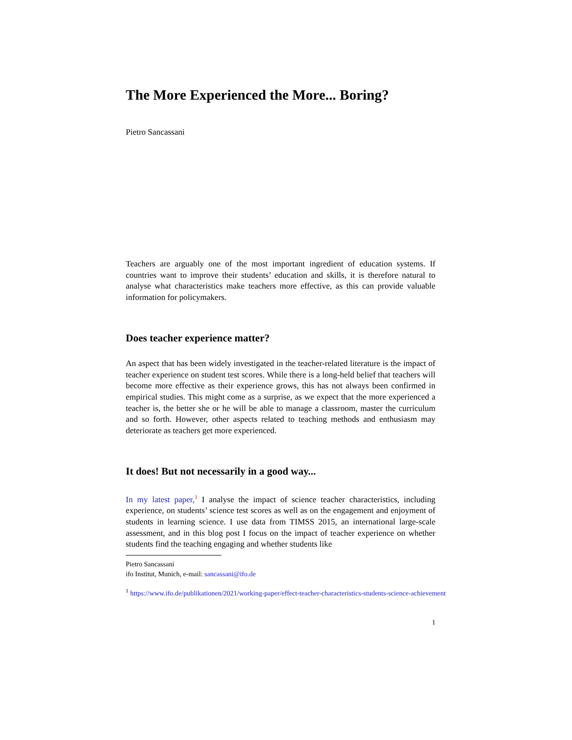The More Experienced the More... Boring?
Pietro Sancassani
Teachers are arguably one of the most important ingredient of education systems. If countries want to improve their students’ education and skills, it is therefore natural to analyse what characteristics make teachers more effective, as this can provide valuable information for policymakers.
Does teacher experience matter?
An aspect that has been widely investigated in the teacher-related literature is the impact of teacher experience on student test scores. While there is a long-held belief that teachers will become more effective as their experience grows, this has not always been confirmed in empirical studies. This might come as a surprise, as we expect that the more experienced a teacher is, the better she or he will be able to manage a classroom, master the curriculum and so forth. However, other aspects related to teaching methods and enthusiasm may deteriorate as teachers get more experienced.
It does! But not necessarily in a good way...
In my latest paper,<sup>1</sup> I analyse the impact of science teacher characteristics, including experience, on students’ science test scores as well as on the engagement and enjoyment of students in learning science. I use data from TIMSS 2015, an international large-scale assessment, and in this blog post I focus on the impact of teacher experience on whether students find the teaching engaging and whether students like
Pietro Sancassani
ifo Institut, Munich, e-mail: sancassani@ifo.de
<sup>1</sup> https://www.ifo.de/publikationen/2021/working-paper/effect-teacher-characteristics-students-science-achievement
1